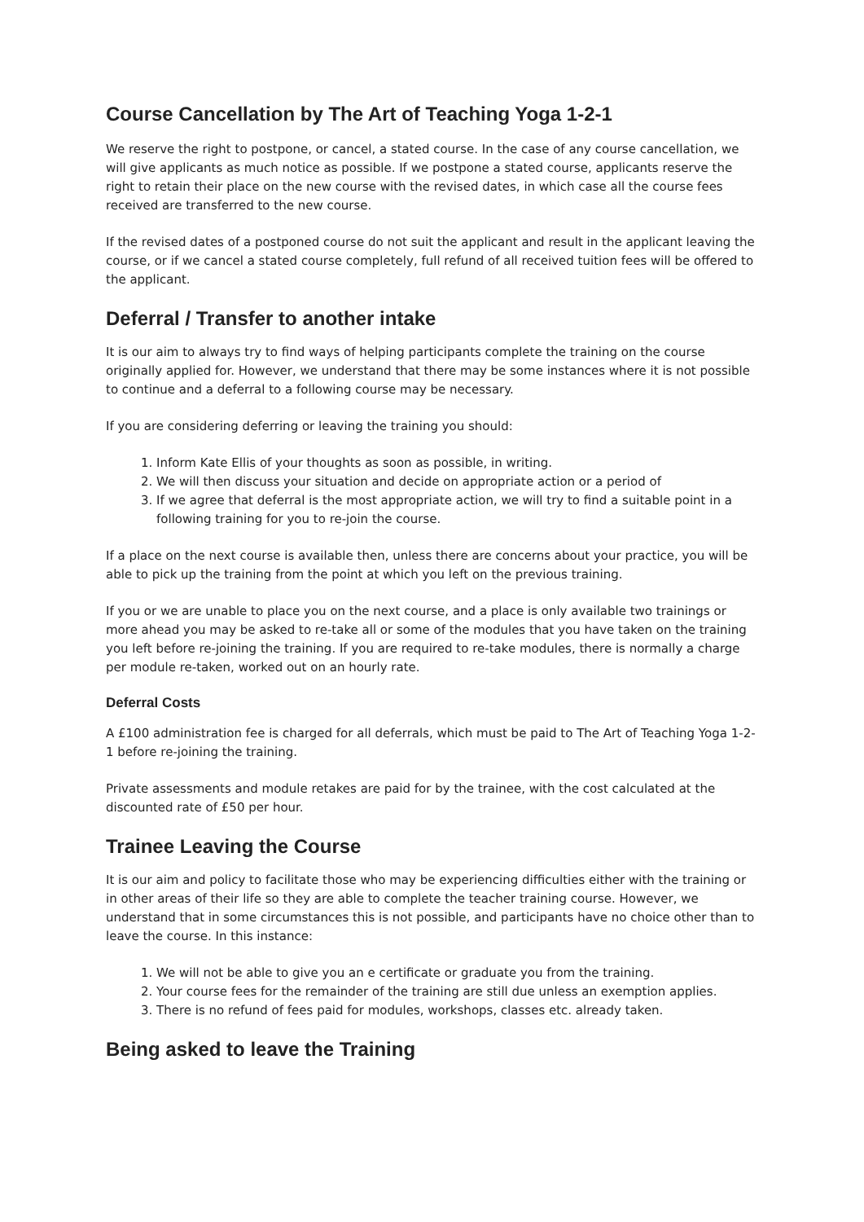Course Cancellation by The Art of Teaching Yoga 1-2-1
We reserve the right to postpone, or cancel, a stated course. In the case of any course cancellation, we will give applicants as much notice as possible. If we postpone a stated course, applicants reserve the right to retain their place on the new course with the revised dates, in which case all the course fees received are transferred to the new course.
If the revised dates of a postponed course do not suit the applicant and result in the applicant leaving the course, or if we cancel a stated course completely, full refund of all received tuition fees will be offered to the applicant.
Deferral / Transfer to another intake
It is our aim to always try to find ways of helping participants complete the training on the course originally applied for. However, we understand that there may be some instances where it is not possible to continue and a deferral to a following course may be necessary.
If you are considering deferring or leaving the training you should:
1. Inform Kate Ellis of your thoughts as soon as possible, in writing.
2. We will then discuss your situation and decide on appropriate action or a period of
3. If we agree that deferral is the most appropriate action, we will try to find a suitable point in a following training for you to re-join the course.
If a place on the next course is available then, unless there are concerns about your practice, you will be able to pick up the training from the point at which you left on the previous training.
If you or we are unable to place you on the next course, and a place is only available two trainings or more ahead you may be asked to re-take all or some of the modules that you have taken on the training you left before re-joining the training. If you are required to re-take modules, there is normally a charge per module re-taken, worked out on an hourly rate.
Deferral Costs
A £100 administration fee is charged for all deferrals, which must be paid to The Art of Teaching Yoga 1-2-1 before re-joining the training.
Private assessments and module retakes are paid for by the trainee, with the cost calculated at the discounted rate of £50 per hour.
Trainee Leaving the Course
It is our aim and policy to facilitate those who may be experiencing difficulties either with the training or in other areas of their life so they are able to complete the teacher training course. However, we understand that in some circumstances this is not possible, and participants have no choice other than to leave the course. In this instance:
1. We will not be able to give you an e certificate or graduate you from the training.
2. Your course fees for the remainder of the training are still due unless an exemption applies.
3. There is no refund of fees paid for modules, workshops, classes etc. already taken.
Being asked to leave the Training